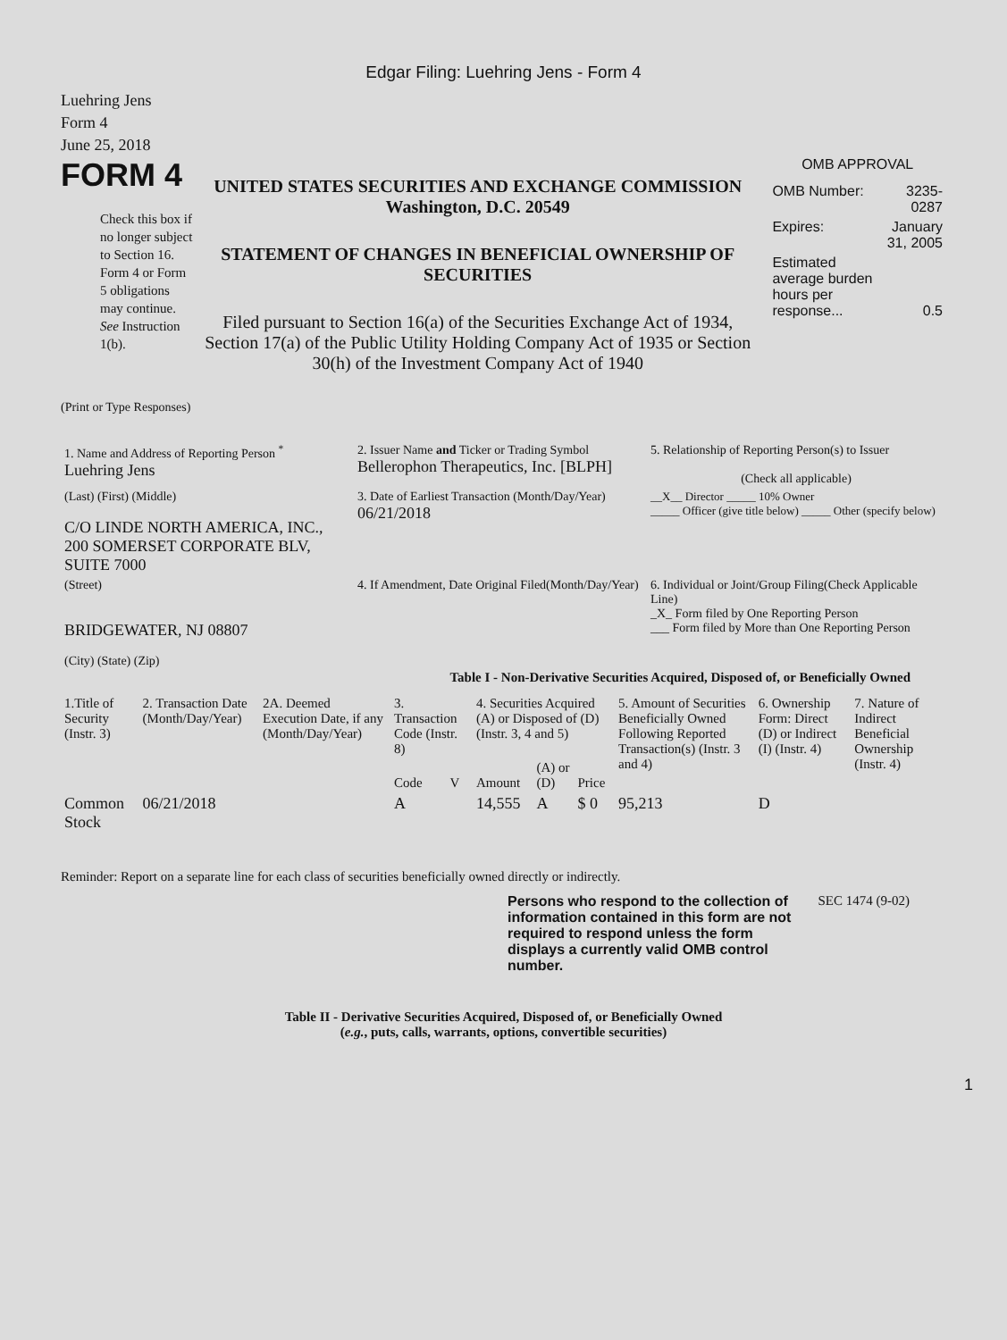Edgar Filing: Luehring Jens - Form 4
Luehring Jens
Form 4
June 25, 2018
FORM 4
Check this box if no longer subject to Section 16. Form 4 or Form 5 obligations may continue. See Instruction 1(b).
UNITED STATES SECURITIES AND EXCHANGE COMMISSION
Washington, D.C. 20549
STATEMENT OF CHANGES IN BENEFICIAL OWNERSHIP OF SECURITIES
Filed pursuant to Section 16(a) of the Securities Exchange Act of 1934, Section 17(a) of the Public Utility Holding Company Act of 1935 or Section 30(h) of the Investment Company Act of 1940
OMB APPROVAL
| OMB Number: | 3235-0287 |
| Expires: | January 31, 2005 |
| Estimated average burden hours per response... | 0.5 |
(Print or Type Responses)
| 1. Name and Address of Reporting Person <sup>*</sup> Luehring Jens | 2. Issuer Name and Ticker or Trading Symbol Bellerophon Therapeutics, Inc. [BLPH] | 5. Relationship of Reporting Person(s) to Issuer (Check all applicable) |
| (Last) (First) (Middle) C/O LINDE NORTH AMERICA, INC., 200 SOMERSET CORPORATE BLV, SUITE 7000 | 3. Date of Earliest Transaction (Month/Day/Year) 06/21/2018 | __X__ Director _____ 10% Owner _____ Officer (give title below) _____ Other (specify below) |
| (Street) BRIDGEWATER, NJ 08807 (City) (State) (Zip) | 4. If Amendment, Date Original Filed(Month/Day/Year) | 6. Individual or Joint/Group Filing(Check Applicable Line) _X_ Form filed by One Reporting Person ___ Form filed by More than One Reporting Person |
Table I - Non-Derivative Securities Acquired, Disposed of, or Beneficially Owned
| 1.Title of Security (Instr. 3) | 2. Transaction Date (Month/Day/Year) | 2A. Deemed Execution Date, if any (Month/Day/Year) | 3. Transaction Code (Instr. 8) | | 4. Securities Acquired (A) or Disposed of (D) (Instr. 3, 4 and 5) | | | 5. Amount of Securities Beneficially Owned Following Reported Transaction(s) (Instr. 3 and 4) | 6. Ownership Form: Direct (D) or Indirect (I) (Instr. 4) | 7. Nature of Indirect Beneficial Ownership (Instr. 4) |
| --- | --- | --- | --- | --- | --- | --- | --- | --- | --- | --- |
| | | | Code | V | Amount | (A) or (D) | Price | | | |
| Common Stock | 06/21/2018 | | A | | 14,555 | A | $ 0 | 95,213 | D | |
Reminder: Report on a separate line for each class of securities beneficially owned directly or indirectly.
Persons who respond to the collection of information contained in this form are not required to respond unless the form displays a currently valid OMB control number.
SEC 1474 (9-02)
Table II - Derivative Securities Acquired, Disposed of, or Beneficially Owned
(e.g., puts, calls, warrants, options, convertible securities)
1